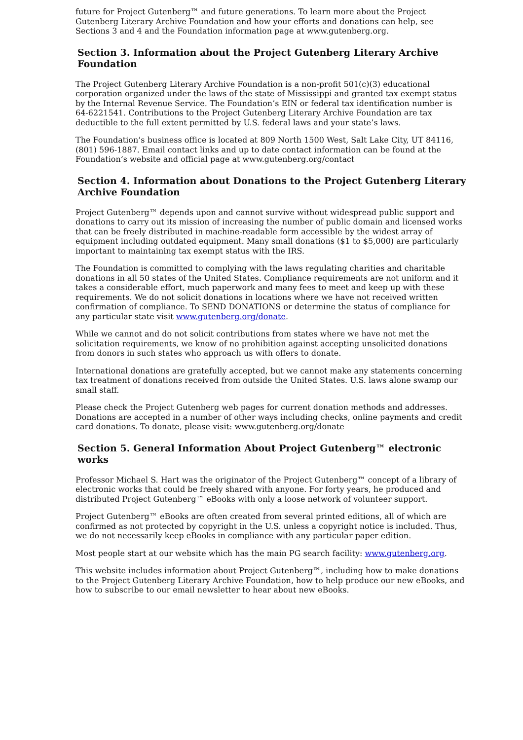future for Project Gutenberg™ and future generations. To learn more about the Project Gutenberg Literary Archive Foundation and how your efforts and donations can help, see Sections 3 and 4 and the Foundation information page at www.gutenberg.org.
Section 3. Information about the Project Gutenberg Literary Archive Foundation
The Project Gutenberg Literary Archive Foundation is a non-profit 501(c)(3) educational corporation organized under the laws of the state of Mississippi and granted tax exempt status by the Internal Revenue Service. The Foundation’s EIN or federal tax identification number is 64-6221541. Contributions to the Project Gutenberg Literary Archive Foundation are tax deductible to the full extent permitted by U.S. federal laws and your state’s laws.
The Foundation’s business office is located at 809 North 1500 West, Salt Lake City, UT 84116, (801) 596-1887. Email contact links and up to date contact information can be found at the Foundation’s website and official page at www.gutenberg.org/contact
Section 4. Information about Donations to the Project Gutenberg Literary Archive Foundation
Project Gutenberg™ depends upon and cannot survive without widespread public support and donations to carry out its mission of increasing the number of public domain and licensed works that can be freely distributed in machine-readable form accessible by the widest array of equipment including outdated equipment. Many small donations ($1 to $5,000) are particularly important to maintaining tax exempt status with the IRS.
The Foundation is committed to complying with the laws regulating charities and charitable donations in all 50 states of the United States. Compliance requirements are not uniform and it takes a considerable effort, much paperwork and many fees to meet and keep up with these requirements. We do not solicit donations in locations where we have not received written confirmation of compliance. To SEND DONATIONS or determine the status of compliance for any particular state visit www.gutenberg.org/donate.
While we cannot and do not solicit contributions from states where we have not met the solicitation requirements, we know of no prohibition against accepting unsolicited donations from donors in such states who approach us with offers to donate.
International donations are gratefully accepted, but we cannot make any statements concerning tax treatment of donations received from outside the United States. U.S. laws alone swamp our small staff.
Please check the Project Gutenberg web pages for current donation methods and addresses. Donations are accepted in a number of other ways including checks, online payments and credit card donations. To donate, please visit: www.gutenberg.org/donate
Section 5. General Information About Project Gutenberg™ electronic works
Professor Michael S. Hart was the originator of the Project Gutenberg™ concept of a library of electronic works that could be freely shared with anyone. For forty years, he produced and distributed Project Gutenberg™ eBooks with only a loose network of volunteer support.
Project Gutenberg™ eBooks are often created from several printed editions, all of which are confirmed as not protected by copyright in the U.S. unless a copyright notice is included. Thus, we do not necessarily keep eBooks in compliance with any particular paper edition.
Most people start at our website which has the main PG search facility: www.gutenberg.org.
This website includes information about Project Gutenberg™, including how to make donations to the Project Gutenberg Literary Archive Foundation, how to help produce our new eBooks, and how to subscribe to our email newsletter to hear about new eBooks.